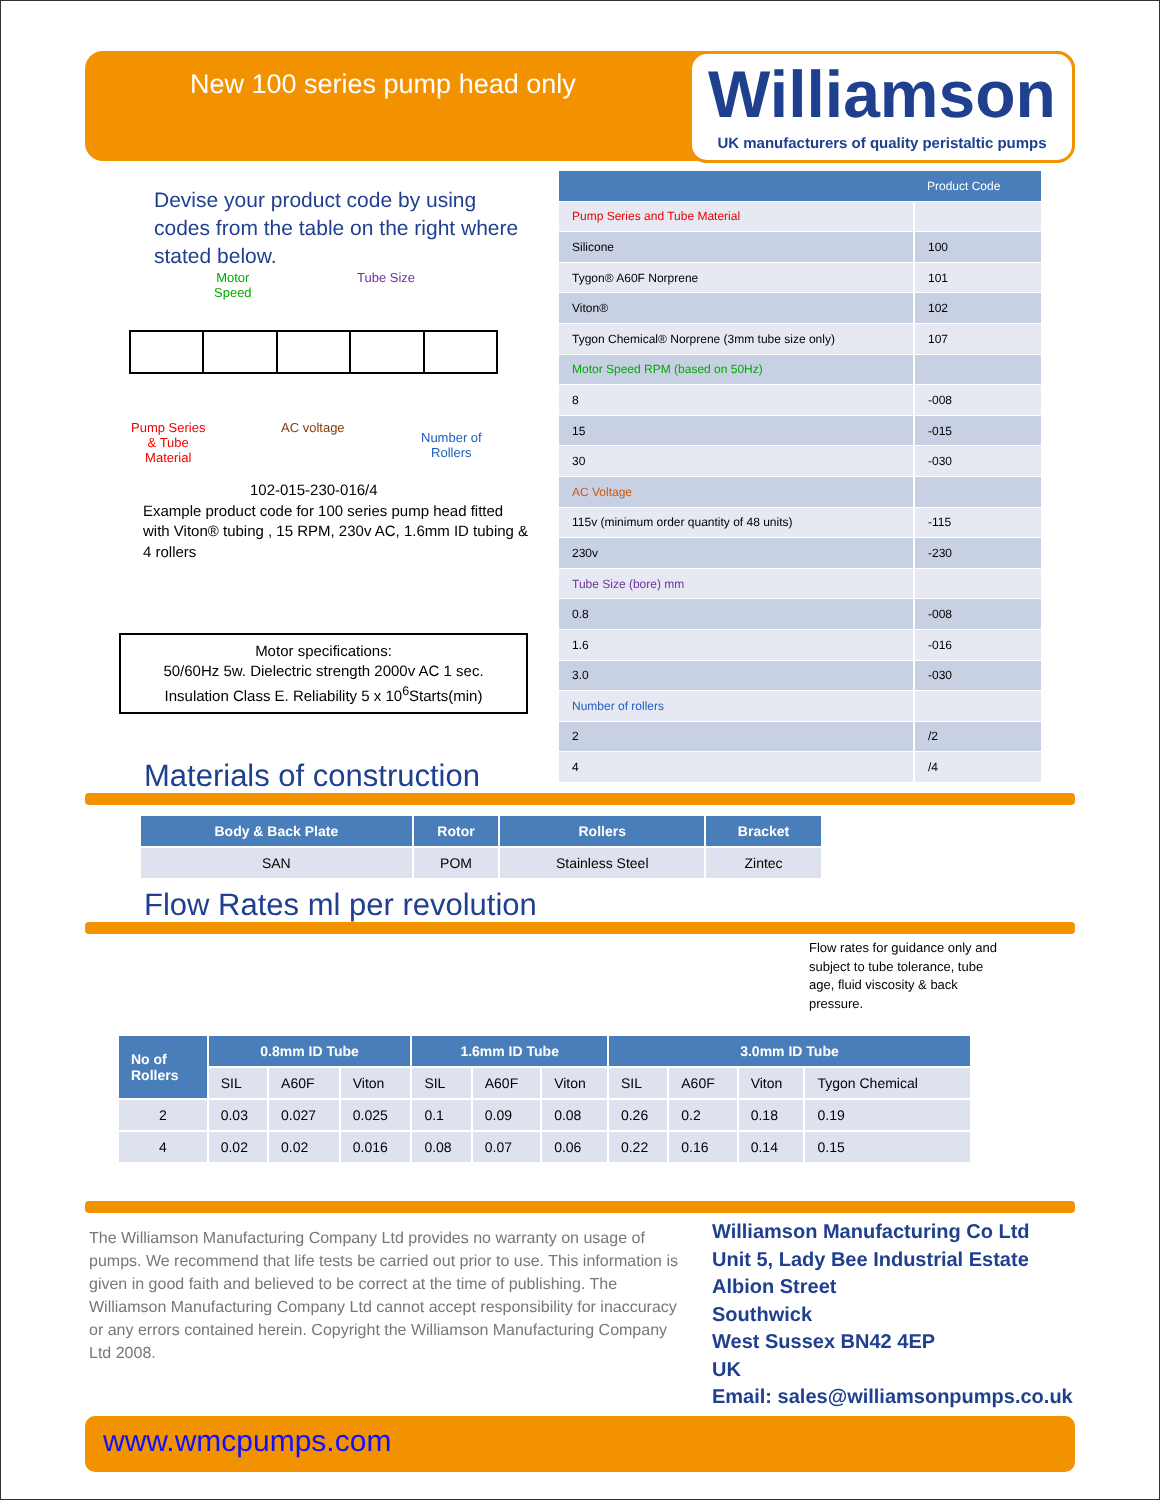New 100 series pump head only
Williamson
UK manufacturers of quality peristaltic pumps
Devise your product code by using codes from the table on the right where stated below.
Motor
Speed
Tube Size
Pump Series
& Tube
Material
AC voltage
Number of
Rollers
102-015-230-016/4
Example product code for 100 series pump head fitted with Viton® tubing , 15 RPM, 230v AC, 1.6mm ID tubing & 4 rollers
Motor specifications:
50/60Hz 5w. Dielectric strength 2000v AC 1 sec.
Insulation Class E. Reliability 5 x 10<sup>6</sup>Starts(min)
| | Product Code |
| --- | --- |
| Pump Series and Tube Material | |
| Silicone | 100 |
| Tygon® A60F Norprene | 101 |
| Viton® | 102 |
| Tygon Chemical® Norprene (3mm tube size only) | 107 |
| Motor Speed RPM (based on 50Hz) | |
| 8 | -008 |
| 15 | -015 |
| 30 | -030 |
| AC Voltage | |
| 115v (minimum order quantity of 48 units) | -115 |
| 230v | -230 |
| Tube Size (bore) mm | |
| 0.8 | -008 |
| 1.6 | -016 |
| 3.0 | -030 |
| Number of rollers | |
| 2 | /2 |
| 4 | /4 |
Materials of construction
| Body & Back Plate | Rotor | Rollers | Bracket |
| --- | --- | --- | --- |
| SAN | POM | Stainless Steel | Zintec |
Flow Rates ml per revolution
Flow rates for guidance only and subject to tube tolerance, tube age, fluid viscosity & back pressure.
| No of Rollers | 0.8mm ID Tube | | | 1.6mm ID Tube | | | 3.0mm ID Tube | | | |
| --- | --- | --- | --- | --- | --- | --- | --- | --- | --- | --- |
| | SIL | A60F | Viton | SIL | A60F | Viton | SIL | A60F | Viton | Tygon Chemical |
| 2 | 0.03 | 0.027 | 0.025 | 0.1 | 0.09 | 0.08 | 0.26 | 0.2 | 0.18 | 0.19 |
| 4 | 0.02 | 0.02 | 0.016 | 0.08 | 0.07 | 0.06 | 0.22 | 0.16 | 0.14 | 0.15 |
The Williamson Manufacturing Company Ltd provides no warranty on usage of pumps. We recommend that life tests be carried out prior to use. This information is given in good faith and believed to be correct at the time of publishing. The Williamson Manufacturing Company Ltd cannot accept responsibility for inaccuracy or any errors contained herein. Copyright the Williamson Manufacturing Company Ltd 2008.
Williamson Manufacturing Co Ltd
Unit 5, Lady Bee Industrial Estate
Albion Street
Southwick
West Sussex BN42 4EP
UK
Email: sales@williamsonpumps.co.uk
www.wmcpumps.com